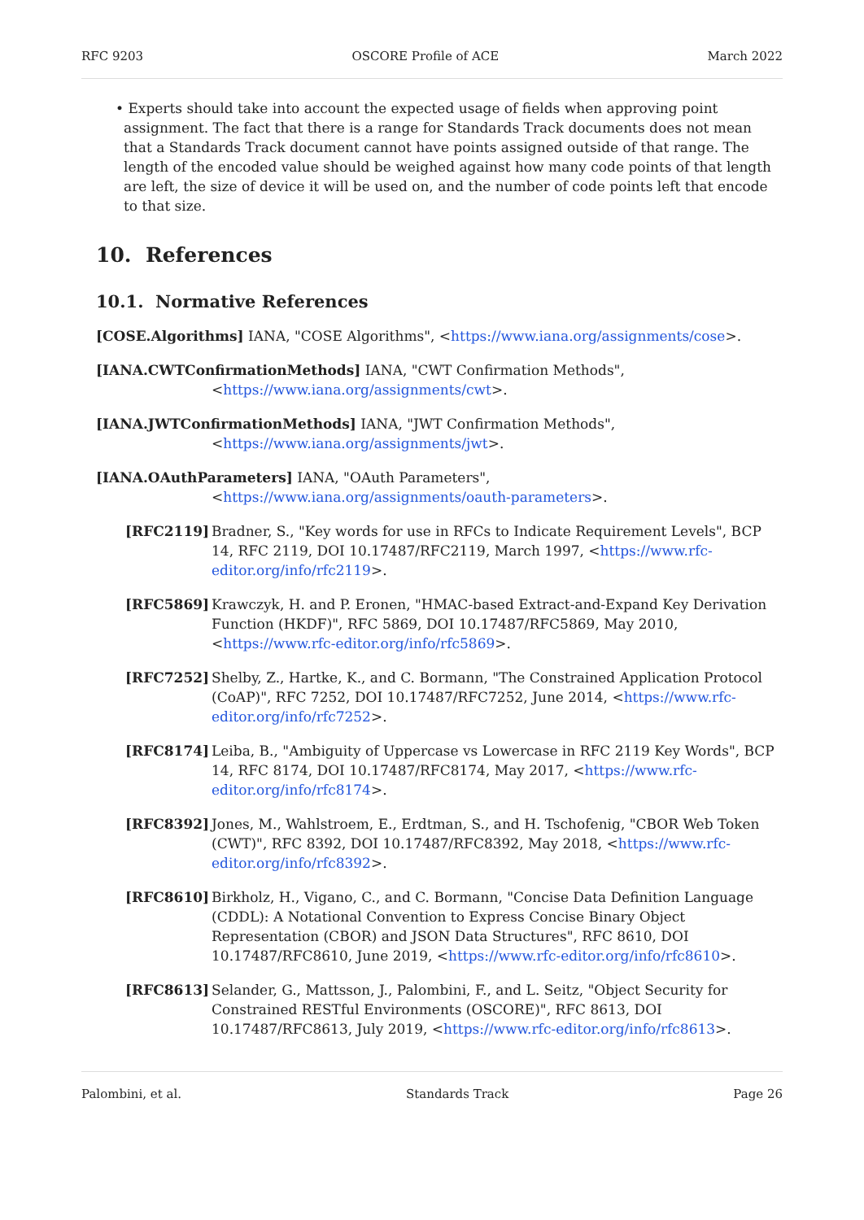RFC 9203 OSCORE Profile of ACE March 2022
• Experts should take into account the expected usage of fields when approving point assignment. The fact that there is a range for Standards Track documents does not mean that a Standards Track document cannot have points assigned outside of that range. The length of the encoded value should be weighed against how many code points of that length are left, the size of device it will be used on, and the number of code points left that encode to that size.
10. References
10.1. Normative References
[COSE.Algorithms] IANA, "COSE Algorithms", <https://www.iana.org/assignments/cose>.
[IANA.CWTConfirmationMethods] IANA, "CWT Confirmation Methods", <https://www.iana.org/assignments/cwt>.
[IANA.JWTConfirmationMethods] IANA, "JWT Confirmation Methods", <https://www.iana.org/assignments/jwt>.
[IANA.OAuthParameters] IANA, "OAuth Parameters", <https://www.iana.org/assignments/oauth-parameters>.
[RFC2119] Bradner, S., "Key words for use in RFCs to Indicate Requirement Levels", BCP 14, RFC 2119, DOI 10.17487/RFC2119, March 1997, <https://www.rfc-editor.org/info/rfc2119>.
[RFC5869] Krawczyk, H. and P. Eronen, "HMAC-based Extract-and-Expand Key Derivation Function (HKDF)", RFC 5869, DOI 10.17487/RFC5869, May 2010, <https://www.rfc-editor.org/info/rfc5869>.
[RFC7252] Shelby, Z., Hartke, K., and C. Bormann, "The Constrained Application Protocol (CoAP)", RFC 7252, DOI 10.17487/RFC7252, June 2014, <https://www.rfc-editor.org/info/rfc7252>.
[RFC8174] Leiba, B., "Ambiguity of Uppercase vs Lowercase in RFC 2119 Key Words", BCP 14, RFC 8174, DOI 10.17487/RFC8174, May 2017, <https://www.rfc-editor.org/info/rfc8174>.
[RFC8392] Jones, M., Wahlstroem, E., Erdtman, S., and H. Tschofenig, "CBOR Web Token (CWT)", RFC 8392, DOI 10.17487/RFC8392, May 2018, <https://www.rfc-editor.org/info/rfc8392>.
[RFC8610] Birkholz, H., Vigano, C., and C. Bormann, "Concise Data Definition Language (CDDL): A Notational Convention to Express Concise Binary Object Representation (CBOR) and JSON Data Structures", RFC 8610, DOI 10.17487/RFC8610, June 2019, <https://www.rfc-editor.org/info/rfc8610>.
[RFC8613] Selander, G., Mattsson, J., Palombini, F., and L. Seitz, "Object Security for Constrained RESTful Environments (OSCORE)", RFC 8613, DOI 10.17487/RFC8613, July 2019, <https://www.rfc-editor.org/info/rfc8613>.
Palombini, et al. Standards Track Page 26